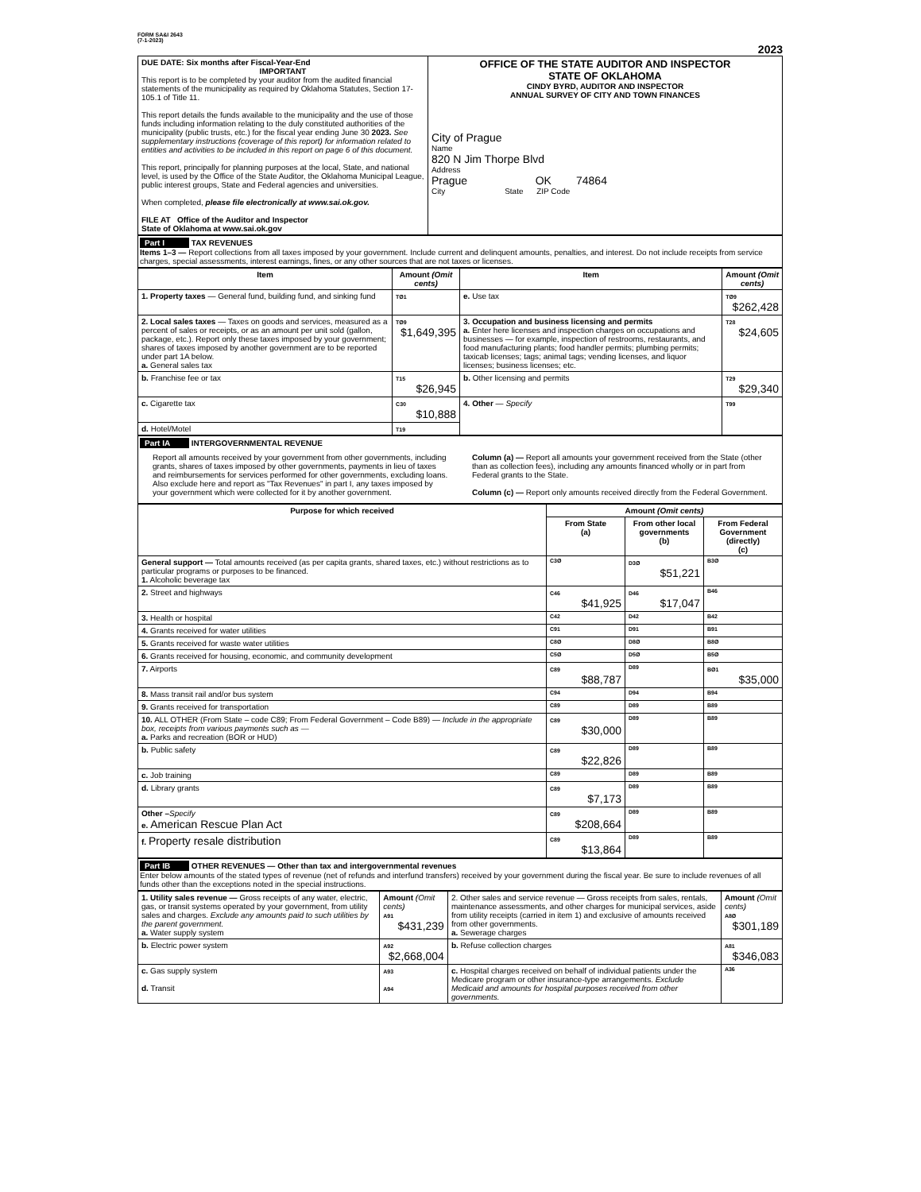FORM SA&I 2643
(7-1-2023)
2023
| DUE DATE: Six months after Fiscal-Year-End IMPORTANT This report is to be completed by your auditor from the audited financial statements of the municipality as required by Oklahoma Statutes, Section 17-105.1 of Title 11. This report details the funds available to the municipality and the use of those funds including information relating to the duly constituted authorities of the municipality (public trusts, etc.) for the fiscal year ending June 30 2023. See supplementary instructions (coverage of this report) for information related to entities and activities to be included in this report on page 6 of this document. This report, principally for planning purposes at the local, State, and national level, is used by the Office of the State Auditor, the Oklahoma Municipal League, public interest groups, State and Federal agencies and universities. When completed, please file electronically at www.sai.ok.gov. FILE AT Office of the Auditor and Inspector State of Oklahoma at www.sai.ok.gov | OFFICE OF THE STATE AUDITOR AND INSPECTOR STATE OF OKLAHOMA CINDY BYRD, AUDITOR AND INSPECTOR ANNUAL SURVEY OF CITY AND TOWN FINANCES City of Prague Name 820 N Jim Thorpe Blvd Address Prague OK 74864 City State ZIP Code |
Part I TAX REVENUES
Items 1–3 — Report collections from all taxes imposed by your government. Include current and delinquent amounts, penalties, and interest. Do not include receipts from service charges, special assessments, interest earnings, fines, or any other sources that are not taxes or licenses.
| Item | Amount (Omit cents) | Item | Amount (Omit cents) |
| --- | --- | --- | --- |
| 1. Property taxes — General fund, building fund, and sinking fund | TØ1 | e. Use tax | TØ9 $262,428 |
| 2. Local sales taxes — Taxes on goods and services, measured as a percent of sales or receipts, or as an amount per unit sold (gallon, package, etc.). Report only these taxes imposed by your government; shares of taxes imposed by another government are to be reported under part 1A below. a. General sales tax | TØ9 $1,649,395 | 3. Occupation and business licensing and permits a. Enter here licenses and inspection charges on occupations and businesses — for example, inspection of restrooms, restaurants, and food manufacturing plants; food handler permits; plumbing permits; taxicab licenses; tags; animal tags; vending licenses, and liquor licenses; business licenses; etc. | T28 $24,605 |
| b. Franchise fee or tax | T15 $26,945 | b. Other licensing and permits | T29 $29,340 |
| c. Cigarette tax | C30 $10,888 | 4. Other — Specify | T99 |
| d. Hotel/Motel | T19 | | |
Part IA INTERGOVERNMENTAL REVENUE
Report all amounts received by your government from other governments, including grants, shares of taxes imposed by other governments, payments in lieu of taxes and reimbursements for services performed for other governments, excluding loans. Also exclude here and report as "Tax Revenues" in part I, any taxes imposed by your government which were collected for it by another government.
Column (a) — Report all amounts your government received from the State (other than as collection fees), including any amounts financed wholly or in part from Federal grants to the State.
Column (c) — Report only amounts received directly from the Federal Government.
| Purpose for which received | Amount (Omit cents) | | |
| --- | --- | --- | --- |
| | From State (a) | From other local governments (b) | From Federal Government (directly) (c) |
| General support — Total amounts received (as per capita grants, shared taxes, etc.) without restrictions as to particular programs or purposes to be financed. 1. Alcoholic beverage tax | C3Ø | D3Ø $51,221 | B3Ø |
| 2. Street and highways | C46 $41,925 | D46 $17,047 | B46 |
| 3. Health or hospital | C42 | D42 | B42 |
| 4. Grants received for water utilities | C91 | D91 | B91 |
| 5. Grants received for waste water utilities | C8Ø | D8Ø | B8Ø |
| 6. Grants received for housing, economic, and community development | C5Ø | D5Ø | B5Ø |
| 7. Airports | C89 $88,787 | D89 | BØ1 $35,000 |
| 8. Mass transit rail and/or bus system | C94 | D94 | B94 |
| 9. Grants received for transportation | C89 | D89 | B89 |
| 10. ALL OTHER (From State – code C89; From Federal Government – Code B89) — Include in the appropriate box, receipts from various payments such as — a. Parks and recreation (BOR or HUD) | C89 $30,000 | D89 | B89 |
| b. Public safety | C89 $22,826 | D89 | B89 |
| c. Job training | C89 | D89 | B89 |
| d. Library grants | C89 $7,173 | D89 | B89 |
| Other – Specify e. American Rescue Plan Act | C89 $208,664 | D89 | B89 |
| f. Property resale distribution | C89 $13,864 | D89 | B89 |
Part IB OTHER REVENUES — Other than tax and intergovernmental revenues
Enter below amounts of the stated types of revenue (net of refunds and interfund transfers) received by your government during the fiscal year. Be sure to include revenues of all funds other than the exceptions noted in the special instructions.
| 1. Utility sales revenue — Gross receipts of any water, electric, gas, or transit systems operated by your government, from utility sales and charges. Exclude any amounts paid to such utilities by the parent government. a. Water supply system | Amount (Omit cents) A91 $431,239 | 2. Other sales and service revenue — Gross receipts from sales, rentals, maintenance assessments, and other charges for municipal services, aside from utility receipts (carried in item 1) and exclusive of amounts received from other governments. a. Sewerage charges | Amount (Omit cents) A8Ø $301,189 |
| b. Electric power system | A92 $2,668,004 | b. Refuse collection charges | A81 $346,083 |
| c. Gas supply system d. Transit | A93 A94 | c. Hospital charges received on behalf of individual patients under the Medicare program or other insurance-type arrangements. Exclude Medicaid and amounts for hospital purposes received from other governments. | A36 |